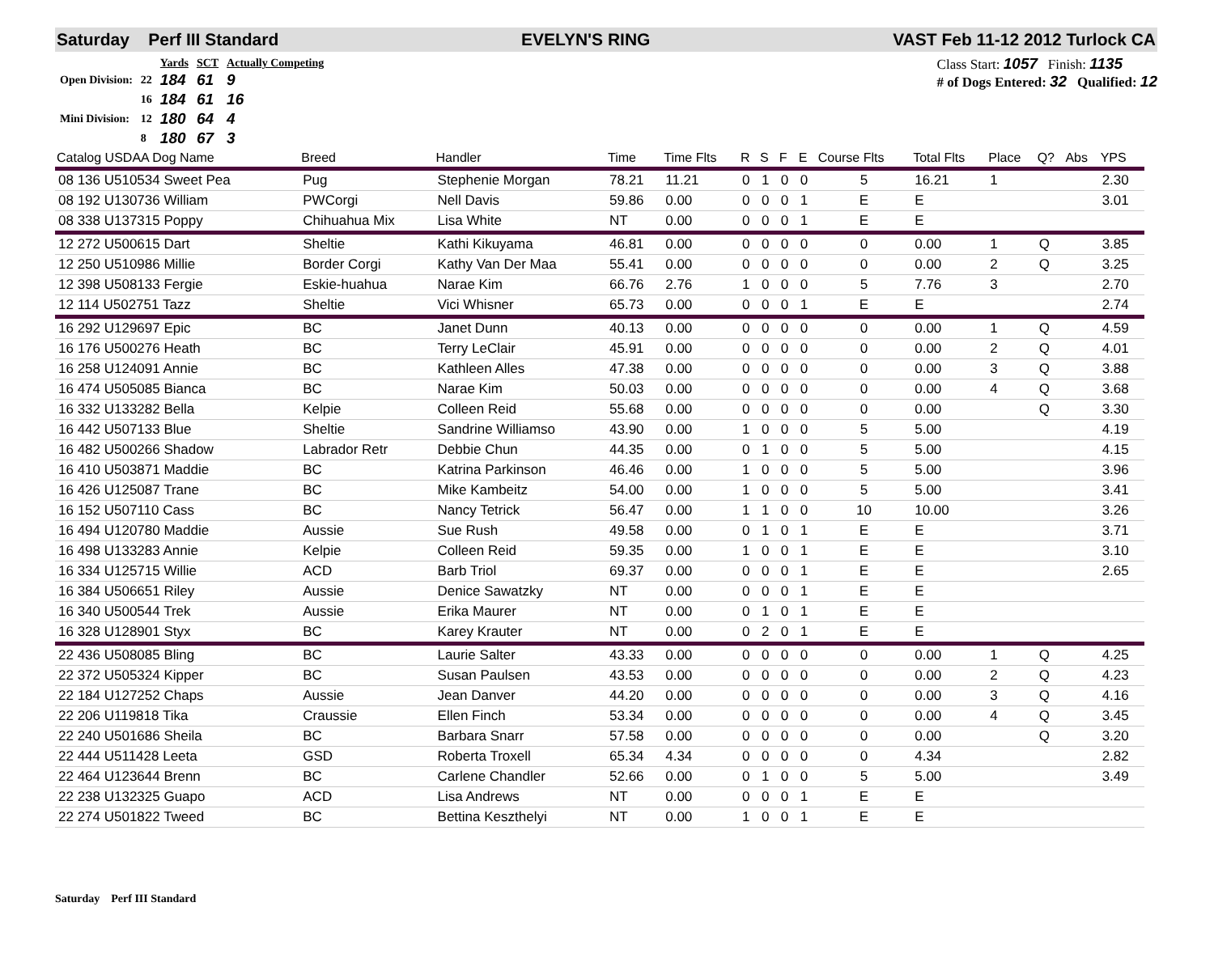Saturday Perf III Standard EVELYN'S RING VAST Feb 11-12 2012 Turlock CA
| | | Yards | SCT | Actually Competing |
| Open Division: | 22 | 184 | 61 | 9 |
| | 16 | 184 | 61 | 16 |
| Mini Division: | 12 | 180 | 64 | 4 |
| | 8 | 180 | 67 | 3 |
Class Start: 1057 Finish: 1135
# of Dogs Entered: 32 Qualified: 12
| Catalog USDAA Dog Name | Breed | Handler | Time | Time Flts | R | S | F | E | Course Flts | Total Flts | Place | Q? | Abs | YPS |
| --- | --- | --- | --- | --- | --- | --- | --- | --- | --- | --- | --- | --- | --- | --- |
| 08 136 U510534 Sweet Pea | Pug | Stephenie Morgan | 78.21 | 11.21 | 0 | 1 | 0 | 0 | 5 | 16.21 | 1 | | | 2.30 |
| 08 192 U130736 William | PWCorgi | Nell Davis | 59.86 | 0.00 | 0 | 0 | 0 | 1 | E | E | | | | 3.01 |
| 08 338 U137315 Poppy | Chihuahua Mix | Lisa White | NT | 0.00 | 0 | 0 | 0 | 1 | E | E | | | | |
| 12 272 U500615 Dart | Sheltie | Kathi Kikuyama | 46.81 | 0.00 | 0 | 0 | 0 | 0 | 0 | 0.00 | 1 | Q | | 3.85 |
| 12 250 U510986 Millie | Border Corgi | Kathy Van Der Maa | 55.41 | 0.00 | 0 | 0 | 0 | 0 | 0 | 0.00 | 2 | Q | | 3.25 |
| 12 398 U508133 Fergie | Eskie-huahua | Narae Kim | 66.76 | 2.76 | 1 | 0 | 0 | 0 | 5 | 7.76 | 3 | | | 2.70 |
| 12 114 U502751 Tazz | Sheltie | Vici Whisner | 65.73 | 0.00 | 0 | 0 | 0 | 1 | E | E | | | | 2.74 |
| 16 292 U129697 Epic | BC | Janet Dunn | 40.13 | 0.00 | 0 | 0 | 0 | 0 | 0 | 0.00 | 1 | Q | | 4.59 |
| 16 176 U500276 Heath | BC | Terry LeClair | 45.91 | 0.00 | 0 | 0 | 0 | 0 | 0 | 0.00 | 2 | Q | | 4.01 |
| 16 258 U124091 Annie | BC | Kathleen Alles | 47.38 | 0.00 | 0 | 0 | 0 | 0 | 0 | 0.00 | 3 | Q | | 3.88 |
| 16 474 U505085 Bianca | BC | Narae Kim | 50.03 | 0.00 | 0 | 0 | 0 | 0 | 0 | 0.00 | 4 | Q | | 3.68 |
| 16 332 U133282 Bella | Kelpie | Colleen Reid | 55.68 | 0.00 | 0 | 0 | 0 | 0 | 0 | 0.00 | | Q | | 3.30 |
| 16 442 U507133 Blue | Sheltie | Sandrine Williamso | 43.90 | 0.00 | 1 | 0 | 0 | 0 | 5 | 5.00 | | | | 4.19 |
| 16 482 U500266 Shadow | Labrador Retr | Debbie Chun | 44.35 | 0.00 | 0 | 1 | 0 | 0 | 5 | 5.00 | | | | 4.15 |
| 16 410 U503871 Maddie | BC | Katrina Parkinson | 46.46 | 0.00 | 1 | 0 | 0 | 0 | 5 | 5.00 | | | | 3.96 |
| 16 426 U125087 Trane | BC | Mike Kambeitz | 54.00 | 0.00 | 1 | 0 | 0 | 0 | 5 | 5.00 | | | | 3.41 |
| 16 152 U507110 Cass | BC | Nancy Tetrick | 56.47 | 0.00 | 1 | 1 | 0 | 0 | 10 | 10.00 | | | | 3.26 |
| 16 494 U120780 Maddie | Aussie | Sue Rush | 49.58 | 0.00 | 0 | 1 | 0 | 1 | E | E | | | | 3.71 |
| 16 498 U133283 Annie | Kelpie | Colleen Reid | 59.35 | 0.00 | 1 | 0 | 0 | 1 | E | E | | | | 3.10 |
| 16 334 U125715 Willie | ACD | Barb Triol | 69.37 | 0.00 | 0 | 0 | 0 | 1 | E | E | | | | 2.65 |
| 16 384 U506651 Riley | Aussie | Denice Sawatzky | NT | 0.00 | 0 | 0 | 0 | 1 | E | E | | | | |
| 16 340 U500544 Trek | Aussie | Erika Maurer | NT | 0.00 | 0 | 1 | 0 | 1 | E | E | | | | |
| 16 328 U128901 Styx | BC | Karey Krauter | NT | 0.00 | 0 | 2 | 0 | 1 | E | E | | | | |
| 22 436 U508085 Bling | BC | Laurie Salter | 43.33 | 0.00 | 0 | 0 | 0 | 0 | 0 | 0.00 | 1 | Q | | 4.25 |
| 22 372 U505324 Kipper | BC | Susan Paulsen | 43.53 | 0.00 | 0 | 0 | 0 | 0 | 0 | 0.00 | 2 | Q | | 4.23 |
| 22 184 U127252 Chaps | Aussie | Jean Danver | 44.20 | 0.00 | 0 | 0 | 0 | 0 | 0 | 0.00 | 3 | Q | | 4.16 |
| 22 206 U119818 Tika | Craussie | Ellen Finch | 53.34 | 0.00 | 0 | 0 | 0 | 0 | 0 | 0.00 | 4 | Q | | 3.45 |
| 22 240 U501686 Sheila | BC | Barbara Snarr | 57.58 | 0.00 | 0 | 0 | 0 | 0 | 0 | 0.00 | | Q | | 3.20 |
| 22 444 U511428 Leeta | GSD | Roberta Troxell | 65.34 | 4.34 | 0 | 0 | 0 | 0 | 0 | 4.34 | | | | 2.82 |
| 22 464 U123644 Brenn | BC | Carlene Chandler | 52.66 | 0.00 | 0 | 1 | 0 | 0 | 5 | 5.00 | | | | 3.49 |
| 22 238 U132325 Guapo | ACD | Lisa Andrews | NT | 0.00 | 0 | 0 | 0 | 1 | E | E | | | | |
| 22 274 U501822 Tweed | BC | Bettina Keszthelyi | NT | 0.00 | 1 | 0 | 0 | 1 | E | E | | | | |
Saturday Perf III Standard